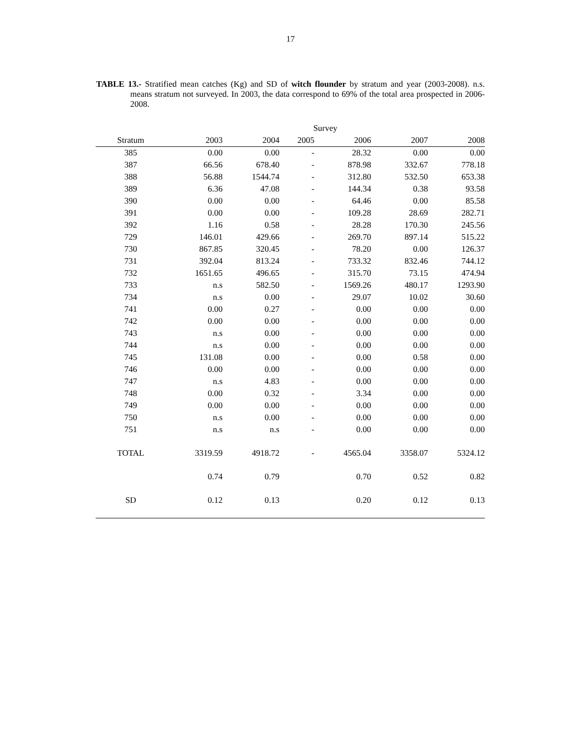17
TABLE 13.- Stratified mean catches (Kg) and SD of witch flounder by stratum and year (2003-2008). n.s. means stratum not surveyed. In 2003, the data correspond to 69% of the total area prospected in 2006-2008.
| | Survey | | | | | |
| --- | --- | --- | --- | --- | --- | --- |
| Stratum | 2003 | 2004 | 2005 | 2006 | 2007 | 2008 |
| 385 | 0.00 | 0.00 | - | 28.32 | 0.00 | 0.00 |
| 387 | 66.56 | 678.40 | - | 878.98 | 332.67 | 778.18 |
| 388 | 56.88 | 1544.74 | - | 312.80 | 532.50 | 653.38 |
| 389 | 6.36 | 47.08 | - | 144.34 | 0.38 | 93.58 |
| 390 | 0.00 | 0.00 | - | 64.46 | 0.00 | 85.58 |
| 391 | 0.00 | 0.00 | - | 109.28 | 28.69 | 282.71 |
| 392 | 1.16 | 0.58 | - | 28.28 | 170.30 | 245.56 |
| 729 | 146.01 | 429.66 | - | 269.70 | 897.14 | 515.22 |
| 730 | 867.85 | 320.45 | - | 78.20 | 0.00 | 126.37 |
| 731 | 392.04 | 813.24 | - | 733.32 | 832.46 | 744.12 |
| 732 | 1651.65 | 496.65 | - | 315.70 | 73.15 | 474.94 |
| 733 | n.s | 582.50 | - | 1569.26 | 480.17 | 1293.90 |
| 734 | n.s | 0.00 | - | 29.07 | 10.02 | 30.60 |
| 741 | 0.00 | 0.27 | - | 0.00 | 0.00 | 0.00 |
| 742 | 0.00 | 0.00 | - | 0.00 | 0.00 | 0.00 |
| 743 | n.s | 0.00 | - | 0.00 | 0.00 | 0.00 |
| 744 | n.s | 0.00 | - | 0.00 | 0.00 | 0.00 |
| 745 | 131.08 | 0.00 | - | 0.00 | 0.58 | 0.00 |
| 746 | 0.00 | 0.00 | - | 0.00 | 0.00 | 0.00 |
| 747 | n.s | 4.83 | - | 0.00 | 0.00 | 0.00 |
| 748 | 0.00 | 0.32 | - | 3.34 | 0.00 | 0.00 |
| 749 | 0.00 | 0.00 | - | 0.00 | 0.00 | 0.00 |
| 750 | n.s | 0.00 | - | 0.00 | 0.00 | 0.00 |
| 751 | n.s | n.s | - | 0.00 | 0.00 | 0.00 |
| TOTAL | 3319.59 | 4918.72 | - | 4565.04 | 3358.07 | 5324.12 |
| | 0.74 | 0.79 | | 0.70 | 0.52 | 0.82 |
| SD | 0.12 | 0.13 | | 0.20 | 0.12 | 0.13 |